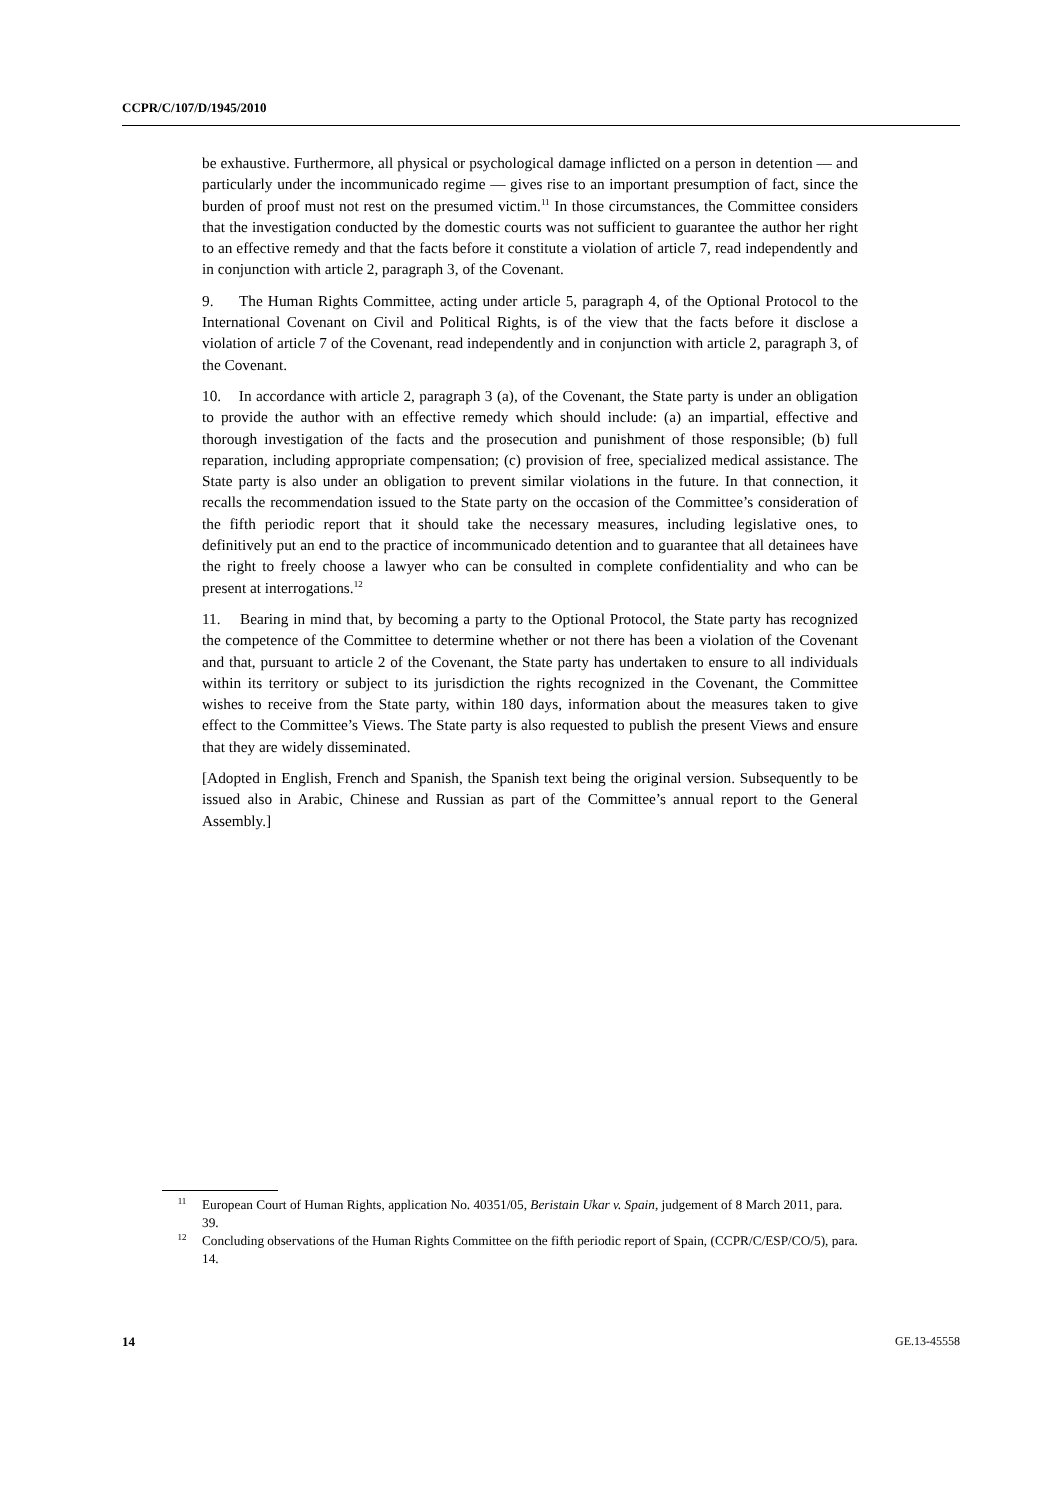CCPR/C/107/D/1945/2010
be exhaustive. Furthermore, all physical or psychological damage inflicted on a person in detention — and particularly under the incommunicado regime — gives rise to an important presumption of fact, since the burden of proof must not rest on the presumed victim.<sup>11</sup> In those circumstances, the Committee considers that the investigation conducted by the domestic courts was not sufficient to guarantee the author her right to an effective remedy and that the facts before it constitute a violation of article 7, read independently and in conjunction with article 2, paragraph 3, of the Covenant.
9. The Human Rights Committee, acting under article 5, paragraph 4, of the Optional Protocol to the International Covenant on Civil and Political Rights, is of the view that the facts before it disclose a violation of article 7 of the Covenant, read independently and in conjunction with article 2, paragraph 3, of the Covenant.
10. In accordance with article 2, paragraph 3 (a), of the Covenant, the State party is under an obligation to provide the author with an effective remedy which should include: (a) an impartial, effective and thorough investigation of the facts and the prosecution and punishment of those responsible; (b) full reparation, including appropriate compensation; (c) provision of free, specialized medical assistance. The State party is also under an obligation to prevent similar violations in the future. In that connection, it recalls the recommendation issued to the State party on the occasion of the Committee’s consideration of the fifth periodic report that it should take the necessary measures, including legislative ones, to definitively put an end to the practice of incommunicado detention and to guarantee that all detainees have the right to freely choose a lawyer who can be consulted in complete confidentiality and who can be present at interrogations.<sup>12</sup>
11. Bearing in mind that, by becoming a party to the Optional Protocol, the State party has recognized the competence of the Committee to determine whether or not there has been a violation of the Covenant and that, pursuant to article 2 of the Covenant, the State party has undertaken to ensure to all individuals within its territory or subject to its jurisdiction the rights recognized in the Covenant, the Committee wishes to receive from the State party, within 180 days, information about the measures taken to give effect to the Committee’s Views. The State party is also requested to publish the present Views and ensure that they are widely disseminated.
[Adopted in English, French and Spanish, the Spanish text being the original version. Subsequently to be issued also in Arabic, Chinese and Russian as part of the Committee’s annual report to the General Assembly.]
<sup>11</sup> European Court of Human Rights, application No. 40351/05, Beristain Ukar v. Spain, judgement of 8 March 2011, para. 39.
<sup>12</sup> Concluding observations of the Human Rights Committee on the fifth periodic report of Spain, (CCPR/C/ESP/CO/5), para. 14.
14 GE.13-45558